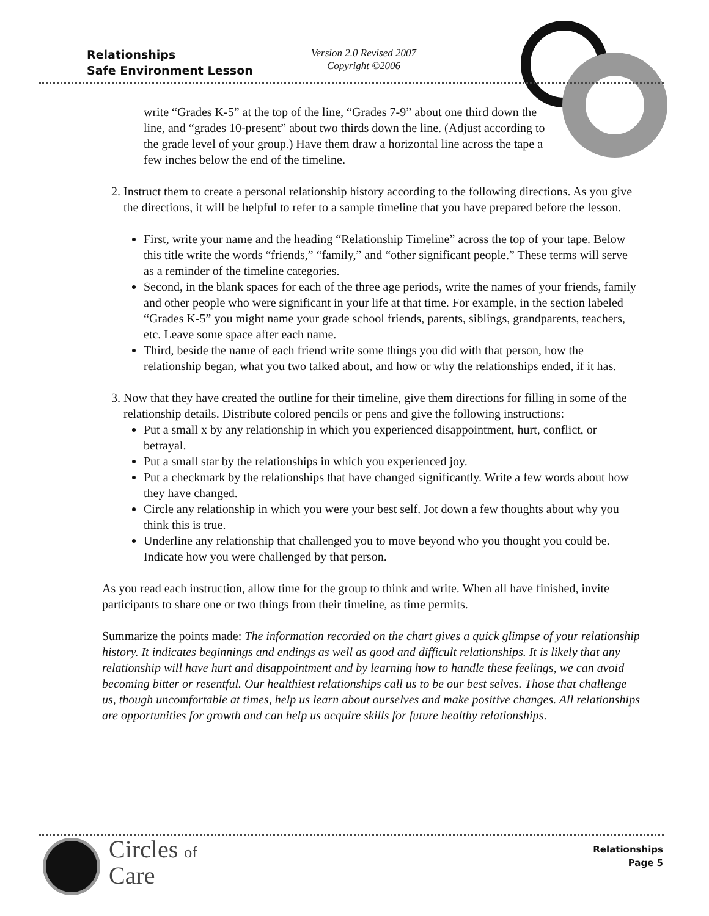Relationships
Safe Environment Lesson
Version 2.0 Revised 2007
Copyright ©2006
write “Grades K-5” at the top of the line, “Grades 7-9” about one third down the line, and “grades 10-present” about two thirds down the line. (Adjust according to the grade level of your group.) Have them draw a horizontal line across the tape a few inches below the end of the timeline.
2. Instruct them to create a personal relationship history according to the following directions. As you give the directions, it will be helpful to refer to a sample timeline that you have prepared before the lesson.
First, write your name and the heading “Relationship Timeline” across the top of your tape. Below this title write the words “friends,” “family,” and “other significant people.” These terms will serve as a reminder of the timeline categories.
Second, in the blank spaces for each of the three age periods, write the names of your friends, family and other people who were significant in your life at that time. For example, in the section labeled “Grades K-5” you might name your grade school friends, parents, siblings, grandparents, teachers, etc. Leave some space after each name.
Third, beside the name of each friend write some things you did with that person, how the relationship began, what you two talked about, and how or why the relationships ended, if it has.
3. Now that they have created the outline for their timeline, give them directions for filling in some of the relationship details. Distribute colored pencils or pens and give the following instructions:
Put a small x by any relationship in which you experienced disappointment, hurt, conflict, or betrayal.
Put a small star by the relationships in which you experienced joy.
Put a checkmark by the relationships that have changed significantly. Write a few words about how they have changed.
Circle any relationship in which you were your best self. Jot down a few thoughts about why you think this is true.
Underline any relationship that challenged you to move beyond who you thought you could be. Indicate how you were challenged by that person.
As you read each instruction, allow time for the group to think and write. When all have finished, invite participants to share one or two things from their timeline, as time permits.
Summarize the points made: The information recorded on the chart gives a quick glimpse of your relationship history. It indicates beginnings and endings as well as good and difficult relationships. It is likely that any relationship will have hurt and disappointment and by learning how to handle these feelings, we can avoid becoming bitter or resentful. Our healthiest relationships call us to be our best selves. Those that challenge us, though uncomfortable at times, help us learn about ourselves and make positive changes. All relationships are opportunities for growth and can help us acquire skills for future healthy relationships.
Circles of
Care
Relationships
Page 5